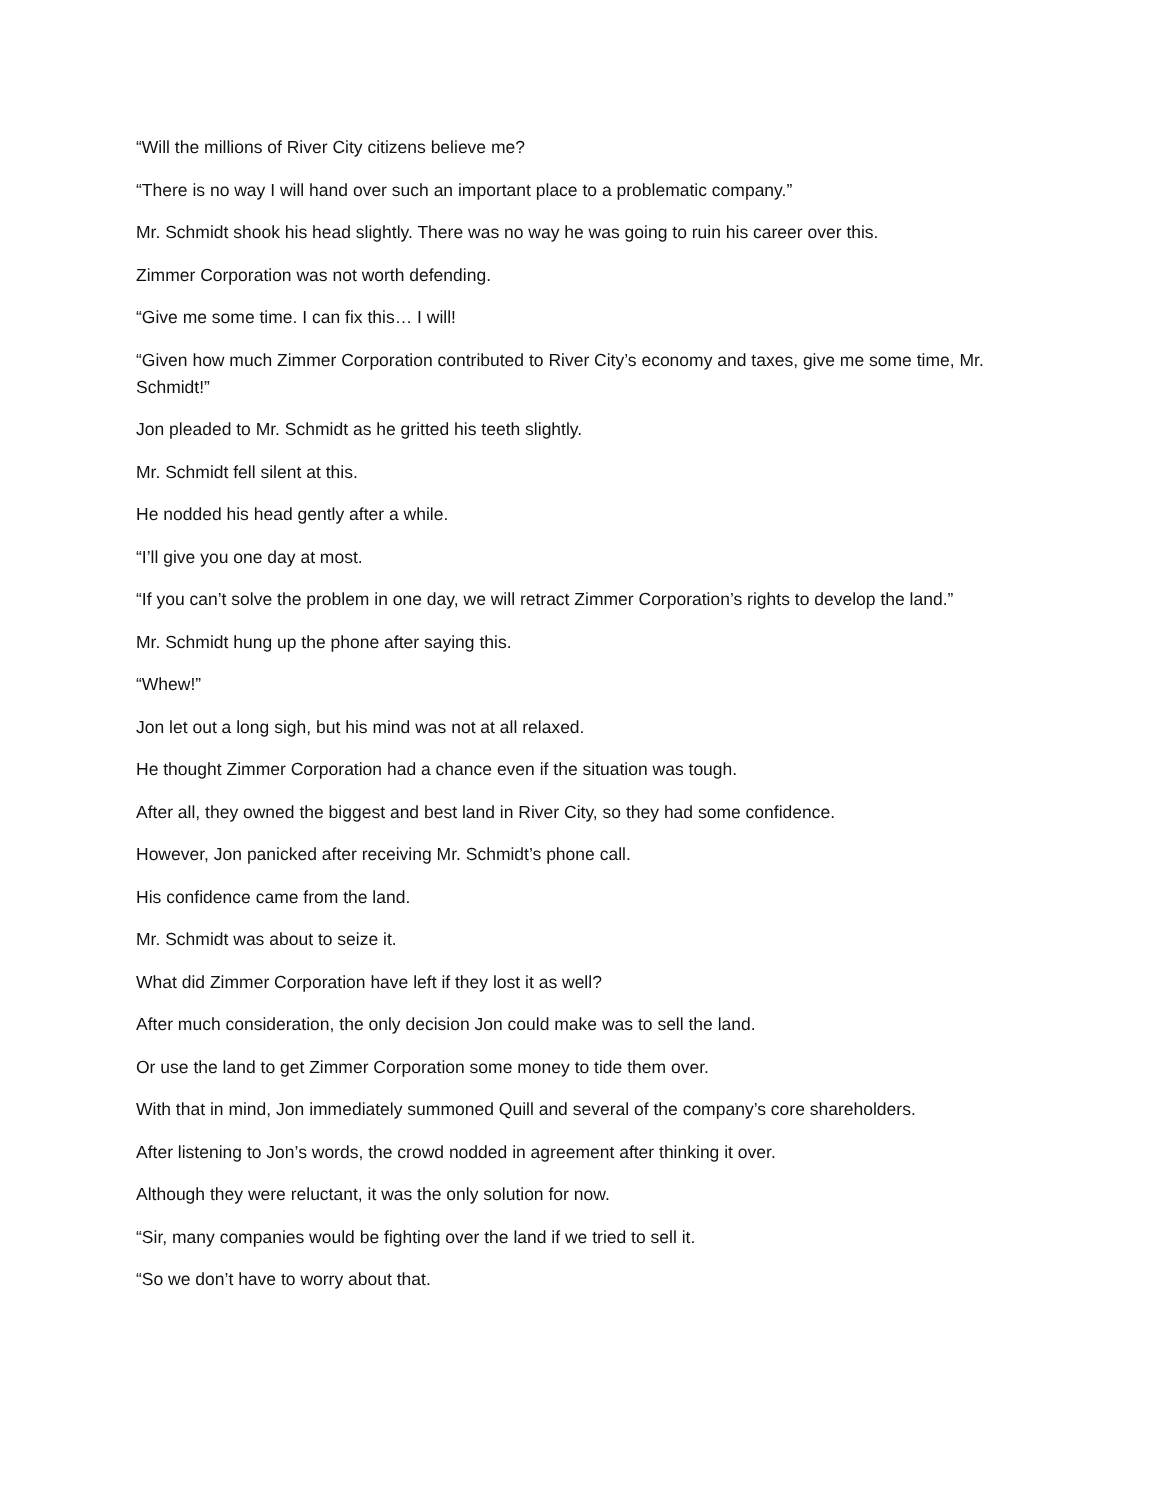“Will the millions of River City citizens believe me?
“There is no way I will hand over such an important place to a problematic company.”
Mr. Schmidt shook his head slightly. There was no way he was going to ruin his career over this.
Zimmer Corporation was not worth defending.
“Give me some time. I can fix this… I will!
“Given how much Zimmer Corporation contributed to River City’s economy and taxes, give me some time, Mr. Schmidt!”
Jon pleaded to Mr. Schmidt as he gritted his teeth slightly.
Mr. Schmidt fell silent at this.
He nodded his head gently after a while.
“I’ll give you one day at most.
“If you can’t solve the problem in one day, we will retract Zimmer Corporation’s rights to develop the land.”
Mr. Schmidt hung up the phone after saying this.
“Whew!”
Jon let out a long sigh, but his mind was not at all relaxed.
He thought Zimmer Corporation had a chance even if the situation was tough.
After all, they owned the biggest and best land in River City, so they had some confidence.
However, Jon panicked after receiving Mr. Schmidt’s phone call.
His confidence came from the land.
Mr. Schmidt was about to seize it.
What did Zimmer Corporation have left if they lost it as well?
After much consideration, the only decision Jon could make was to sell the land.
Or use the land to get Zimmer Corporation some money to tide them over.
With that in mind, Jon immediately summoned Quill and several of the company’s core shareholders.
After listening to Jon’s words, the crowd nodded in agreement after thinking it over.
Although they were reluctant, it was the only solution for now.
“Sir, many companies would be fighting over the land if we tried to sell it.
“So we don’t have to worry about that.